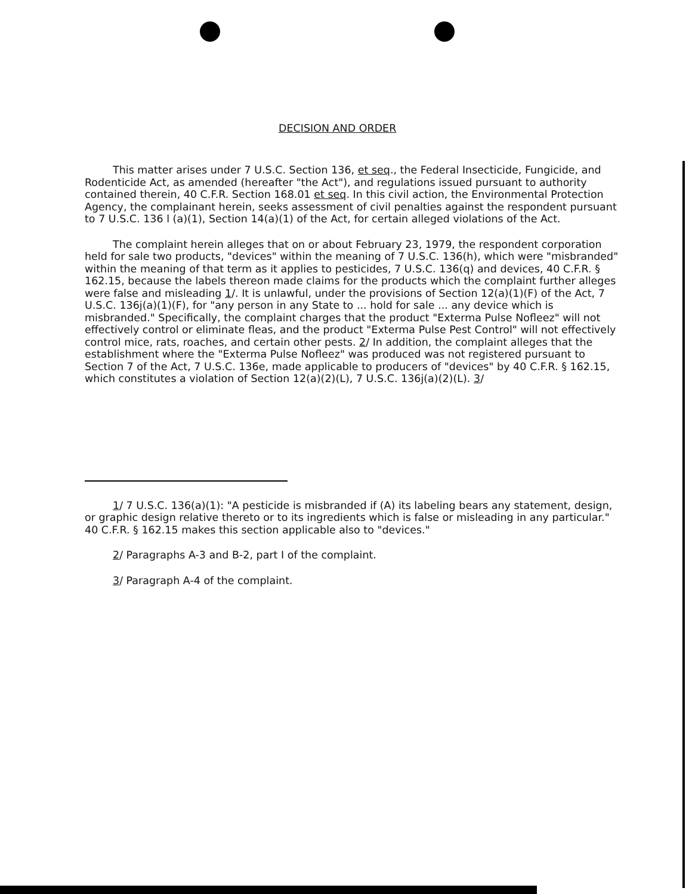DECISION AND ORDER
This matter arises under 7 U.S.C. Section 136, et seq., the Federal Insecticide, Fungicide, and Rodenticide Act, as amended (hereafter "the Act"), and regulations issued pursuant to authority contained therein, 40 C.F.R. Section 168.01 et seq. In this civil action, the Environmental Protection Agency, the complainant herein, seeks assessment of civil penalties against the respondent pursuant to 7 U.S.C. 136 l (a)(1), Section 14(a)(1) of the Act, for certain alleged violations of the Act.
The complaint herein alleges that on or about February 23, 1979, the respondent corporation held for sale two products, "devices" within the meaning of 7 U.S.C. 136(h), which were "misbranded" within the meaning of that term as it applies to pesticides, 7 U.S.C. 136(q) and devices, 40 C.F.R. § 162.15, because the labels thereon made claims for the products which the complaint further alleges were false and misleading 1/. It is unlawful, under the provisions of Section 12(a)(1)(F) of the Act, 7 U.S.C. 136j(a)(1)(F), for "any person in any State to ... hold for sale ... any device which is misbranded." Specifically, the complaint charges that the product "Exterma Pulse Nofleez" will not effectively control or eliminate fleas, and the product "Exterma Pulse Pest Control" will not effectively control mice, rats, roaches, and certain other pests. 2/ In addition, the complaint alleges that the establishment where the "Exterma Pulse Nofleez" was produced was not registered pursuant to Section 7 of the Act, 7 U.S.C. 136e, made applicable to producers of "devices" by 40 C.F.R. § 162.15, which constitutes a violation of Section 12(a)(2)(L), 7 U.S.C. 136j(a)(2)(L). 3/
1/ 7 U.S.C. 136(a)(1): "A pesticide is misbranded if (A) its labeling bears any statement, design, or graphic design relative thereto or to its ingredients which is false or misleading in any particular." 40 C.F.R. § 162.15 makes this section applicable also to "devices."
2/ Paragraphs A-3 and B-2, part I of the complaint.
3/ Paragraph A-4 of the complaint.